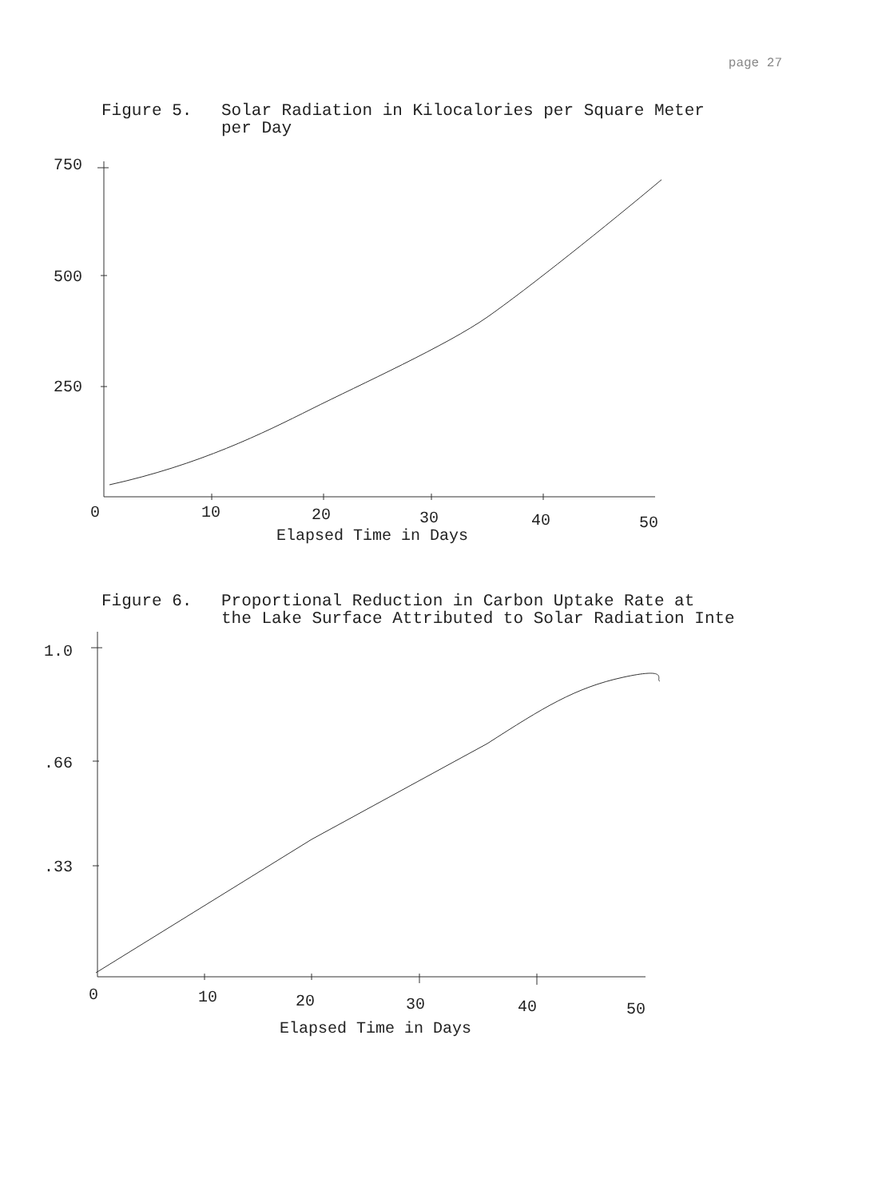page 27
Figure 5. Solar Radiation in Kilocalories per Square Meter
per Day
750
500
250
0
10
20
30
40
50
Elapsed Time in Days
Figure 6. Proportional Reduction in Carbon Uptake Rate at
the Lake Surface Attributed to Solar Radiation Inte
1.0
.66
.33
0
10
20
30
40
50
Elapsed Time in Days